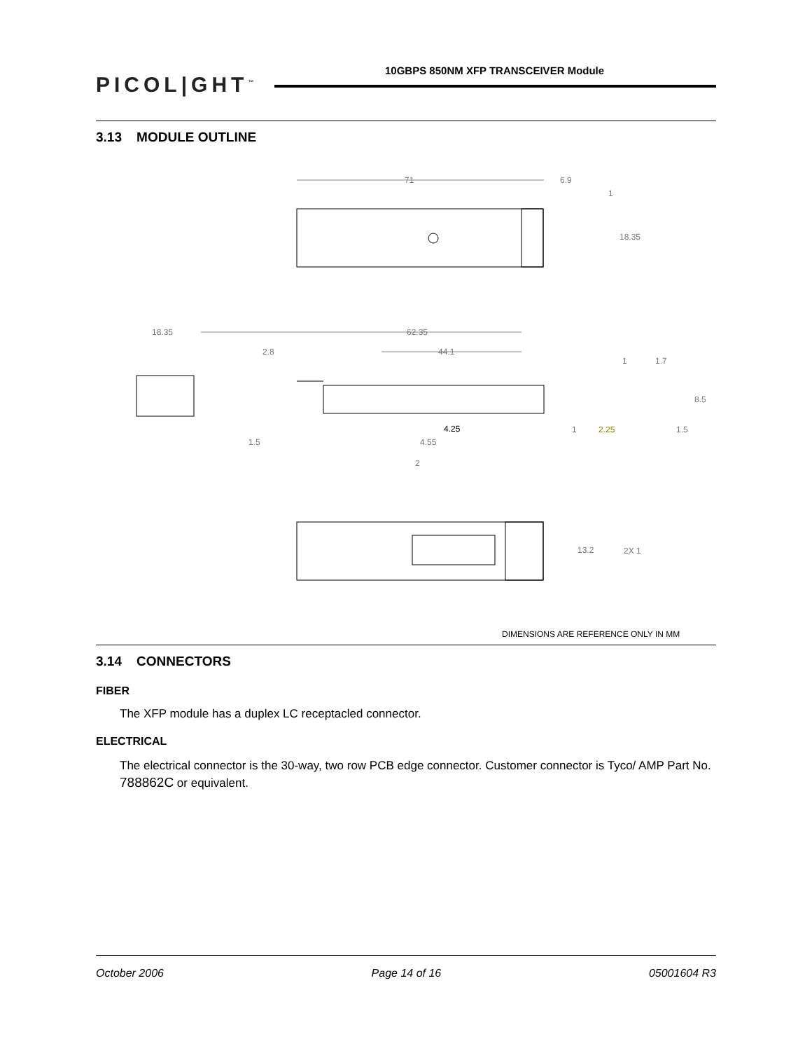PICOL|GHT<sup>™</sup>
10GBPS 850NM XFP TRANSCEIVER Module
3.13 MODULE OUTLINE
71 6.9
1
18.35
18.35 62.35
2.8 44.1
1 1.7
8.5
4.25 1 2.25 1.5
1.5 4.55
2
13.2 2X 1
DIMENSIONS ARE REFERENCE ONLY IN MM
3.14 CONNECTORS
FIBER
The XFP module has a duplex LC receptacled connector.
ELECTRICAL
The electrical connector is the 30-way, two row PCB edge connector. Customer connector is Tyco/ AMP Part No. 788862C or equivalent.
October 2006 Page 14 of 16 05001604 R3